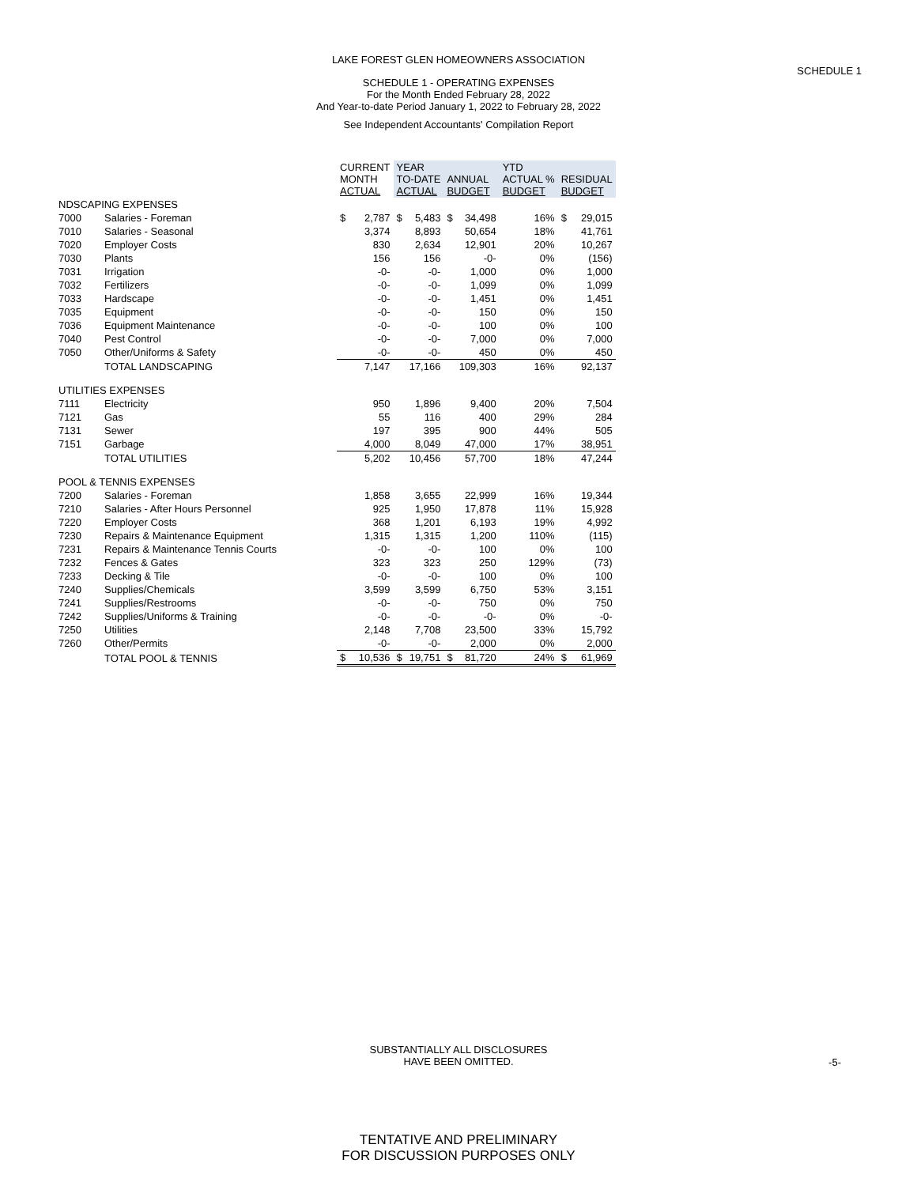LAKE FOREST GLEN HOMEOWNERS ASSOCIATION
SCHEDULE 1
SCHEDULE 1 - OPERATING EXPENSES
For the Month Ended February 28, 2022
And Year-to-date Period January 1, 2022 to February 28, 2022
See Independent Accountants' Compilation Report
| | | CURRENT MONTH ACTUAL | | YEAR TO-DATE ACTUAL | | ANNUAL BUDGET | | YTD ACTUAL % BUDGET | RESIDUAL BUDGET | |
| --- | --- | --- | --- | --- | --- | --- | --- | --- | --- | --- |
| NDSCAPING EXPENSES | | | | | | | | | | |
| 7000 | Salaries - Foreman | $ | 2,787 | $ | 5,483 | $ | 34,498 | 16% | $ | 29,015 |
| 7010 | Salaries - Seasonal | | 3,374 | | 8,893 | | 50,654 | 18% | | 41,761 |
| 7020 | Employer Costs | | 830 | | 2,634 | | 12,901 | 20% | | 10,267 |
| 7030 | Plants | | 156 | | 156 | | -0- | 0% | | (156) |
| 7031 | Irrigation | | -0- | | -0- | | 1,000 | 0% | | 1,000 |
| 7032 | Fertilizers | | -0- | | -0- | | 1,099 | 0% | | 1,099 |
| 7033 | Hardscape | | -0- | | -0- | | 1,451 | 0% | | 1,451 |
| 7035 | Equipment | | -0- | | -0- | | 150 | 0% | | 150 |
| 7036 | Equipment Maintenance | | -0- | | -0- | | 100 | 0% | | 100 |
| 7040 | Pest Control | | -0- | | -0- | | 7,000 | 0% | | 7,000 |
| 7050 | Other/Uniforms & Safety | | -0- | | -0- | | 450 | 0% | | 450 |
| | TOTAL LANDSCAPING | | 7,147 | | 17,166 | | 109,303 | 16% | | 92,137 |
| UTILITIES EXPENSES | | | | | | | | | | |
| 7111 | Electricity | | 950 | | 1,896 | | 9,400 | 20% | | 7,504 |
| 7121 | Gas | | 55 | | 116 | | 400 | 29% | | 284 |
| 7131 | Sewer | | 197 | | 395 | | 900 | 44% | | 505 |
| 7151 | Garbage | | 4,000 | | 8,049 | | 47,000 | 17% | | 38,951 |
| | TOTAL UTILITIES | | 5,202 | | 10,456 | | 57,700 | 18% | | 47,244 |
| POOL & TENNIS EXPENSES | | | | | | | | | | |
| 7200 | Salaries - Foreman | | 1,858 | | 3,655 | | 22,999 | 16% | | 19,344 |
| 7210 | Salaries - After Hours Personnel | | 925 | | 1,950 | | 17,878 | 11% | | 15,928 |
| 7220 | Employer Costs | | 368 | | 1,201 | | 6,193 | 19% | | 4,992 |
| 7230 | Repairs & Maintenance Equipment | | 1,315 | | 1,315 | | 1,200 | 110% | | (115) |
| 7231 | Repairs & Maintenance Tennis Courts | | -0- | | -0- | | 100 | 0% | | 100 |
| 7232 | Fences & Gates | | 323 | | 323 | | 250 | 129% | | (73) |
| 7233 | Decking & Tile | | -0- | | -0- | | 100 | 0% | | 100 |
| 7240 | Supplies/Chemicals | | 3,599 | | 3,599 | | 6,750 | 53% | | 3,151 |
| 7241 | Supplies/Restrooms | | -0- | | -0- | | 750 | 0% | | 750 |
| 7242 | Supplies/Uniforms & Training | | -0- | | -0- | | -0- | 0% | | -0- |
| 7250 | Utilities | | 2,148 | | 7,708 | | 23,500 | 33% | | 15,792 |
| 7260 | Other/Permits | | -0- | | -0- | | 2,000 | 0% | | 2,000 |
| | TOTAL POOL & TENNIS | $ | 10,536 | $ | 19,751 | $ | 81,720 | 24% | $ | 61,969 |
SUBSTANTIALLY ALL DISCLOSURES
HAVE BEEN OMITTED.
-5-
TENTATIVE AND PRELIMINARY
FOR DISCUSSION PURPOSES ONLY